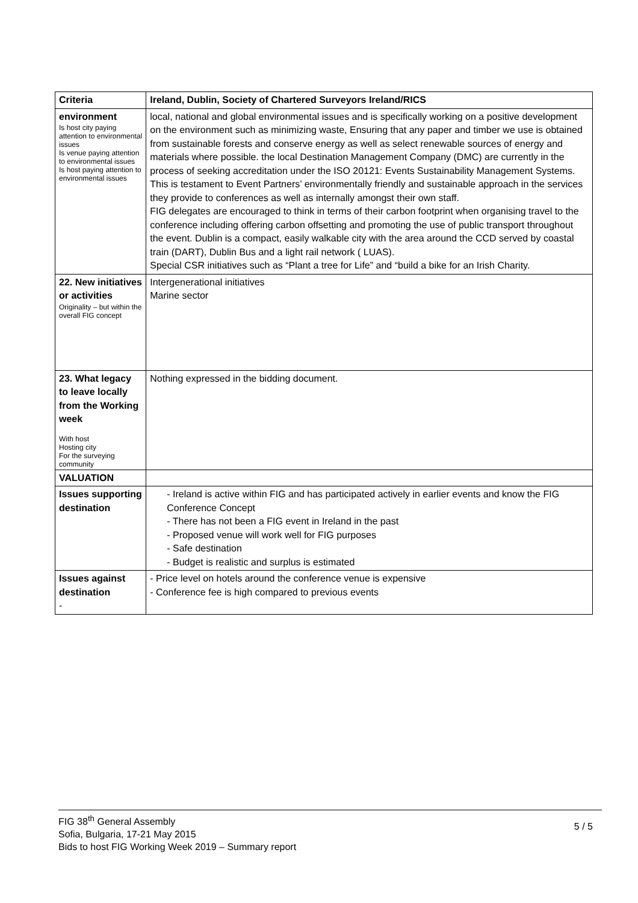| Criteria | Ireland, Dublin, Society of Chartered Surveyors Ireland/RICS |
| --- | --- |
| environment Is host city paying attention to environmental issues Is venue paying attention to environmental issues Is host paying attention to environmental issues | local, national and global environmental issues and is specifically working on a positive development on the environment such as minimizing waste, Ensuring that any paper and timber we use is obtained from sustainable forests and conserve energy as well as select renewable sources of energy and materials where possible. the local Destination Management Company (DMC) are currently in the process of seeking accreditation under the ISO 20121: Events Sustainability Management Systems. This is testament to Event Partners’ environmentally friendly and sustainable approach in the services they provide to conferences as well as internally amongst their own staff. FIG delegates are encouraged to think in terms of their carbon footprint when organising travel to the conference including offering carbon offsetting and promoting the use of public transport throughout the event. Dublin is a compact, easily walkable city with the area around the CCD served by coastal train (DART), Dublin Bus and a light rail network ( LUAS). Special CSR initiatives such as “Plant a tree for Life” and “build a bike for an Irish Charity. |
| 22. New initiatives or activities Originality – but within the overall FIG concept | Intergenerational initiatives Marine sector |
| 23. What legacy to leave locally from the Working week With host Hosting city For the surveying community | Nothing expressed in the bidding document. |
| VALUATION | |
| Issues supporting destination | - Ireland is active within FIG and has participated actively in earlier events and know the FIG Conference Concept - There has not been a FIG event in Ireland in the past - Proposed venue will work well for FIG purposes - Safe destination - Budget is realistic and surplus is estimated |
| Issues against destination - | - Price level on hotels around the conference venue is expensive - Conference fee is high compared to previous events |
FIG 38<sup>th</sup> General Assembly
Sofia, Bulgaria, 17-21 May 2015
Bids to host FIG Working Week 2019 – Summary report
5 / 5